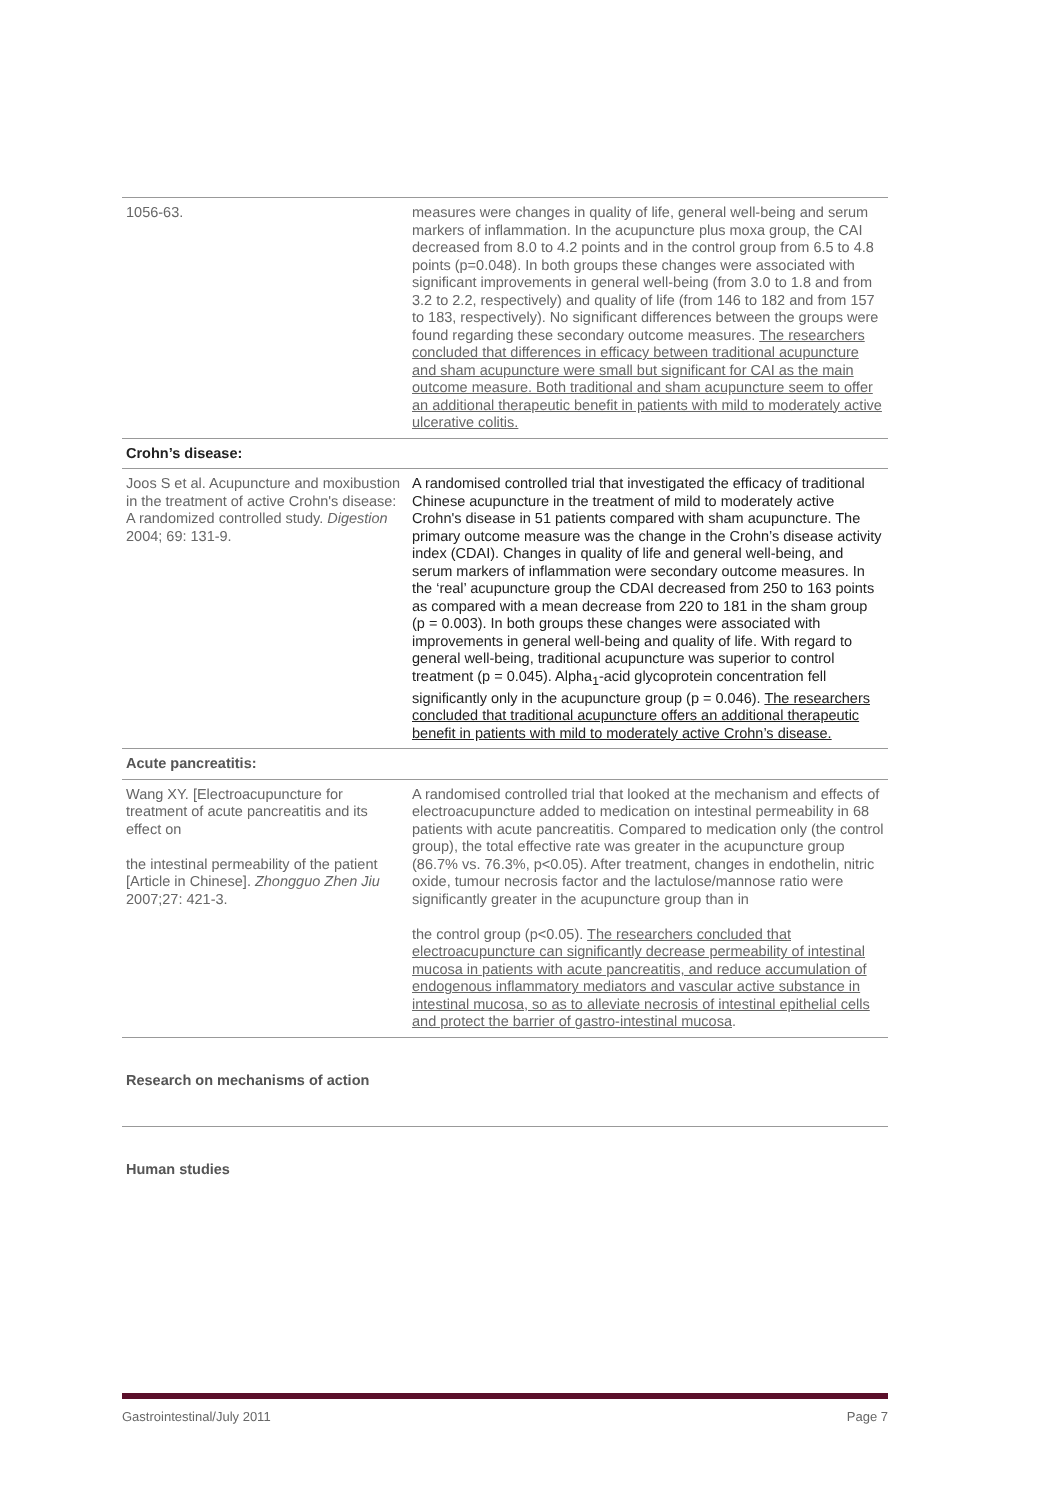| 1056-63. | measures were changes in quality of life, general well-being and serum markers of inflammation. In the acupuncture plus moxa group, the CAI decreased from 8.0 to 4.2 points and in the control group from 6.5 to 4.8 points (p=0.048). In both groups these changes were associated with significant improvements in general well-being (from 3.0 to 1.8 and from 3.2 to 2.2, respectively) and quality of life (from 146 to 182 and from 157 to 183, respectively). No significant differences between the groups were found regarding these secondary outcome measures. The researchers concluded that differences in efficacy between traditional acupuncture and sham acupuncture were small but significant for CAI as the main outcome measure. Both traditional and sham acupuncture seem to offer an additional therapeutic benefit in patients with mild to moderately active ulcerative colitis. |
| Crohn’s disease: | |
| Joos S et al. Acupuncture and moxibustion in the treatment of active Crohn's disease: A randomized controlled study. Digestion 2004; 69: 131-9. | A randomised controlled trial that investigated the efficacy of traditional Chinese acupuncture in the treatment of mild to moderately active Crohn's disease in 51 patients compared with sham acupuncture. The primary outcome measure was the change in the Crohn’s disease activity index (CDAI). Changes in quality of life and general well-being, and serum markers of inflammation were secondary outcome measures. In the ‘real’ acupuncture group the CDAI decreased from 250 to 163 points as compared with a mean decrease from 220 to 181 in the sham group (p = 0.003). In both groups these changes were associated with improvements in general well-being and quality of life. With regard to general well-being, traditional acupuncture was superior to control treatment (p = 0.045). Alpha<sub>1</sub>-acid glycoprotein concentration fell significantly only in the acupuncture group (p = 0.046). The researchers concluded that traditional acupuncture offers an additional therapeutic benefit in patients with mild to moderately active Crohn’s disease. |
| Acute pancreatitis: | |
| Wang XY. [Electroacupuncture for treatment of acute pancreatitis and its effect on the intestinal permeability of the patient [Article in Chinese]. Zhongguo Zhen Jiu 2007;27: 421-3. | A randomised controlled trial that looked at the mechanism and effects of electroacupuncture added to medication on intestinal permeability in 68 patients with acute pancreatitis. Compared to medication only (the control group), the total effective rate was greater in the acupuncture group (86.7% vs. 76.3%, p<0.05). After treatment, changes in endothelin, nitric oxide, tumour necrosis factor and the lactulose/mannose ratio were significantly greater in the acupuncture group than in the control group (p<0.05). The researchers concluded that electroacupuncture can significantly decrease permeability of intestinal mucosa in patients with acute pancreatitis, and reduce accumulation of endogenous inflammatory mediators and vascular active substance in intestinal mucosa, so as to alleviate necrosis of intestinal epithelial cells and protect the barrier of gastro-intestinal mucosa . |
Research on mechanisms of action
Human studies
Gastrointestinal/July 2011 Page 7